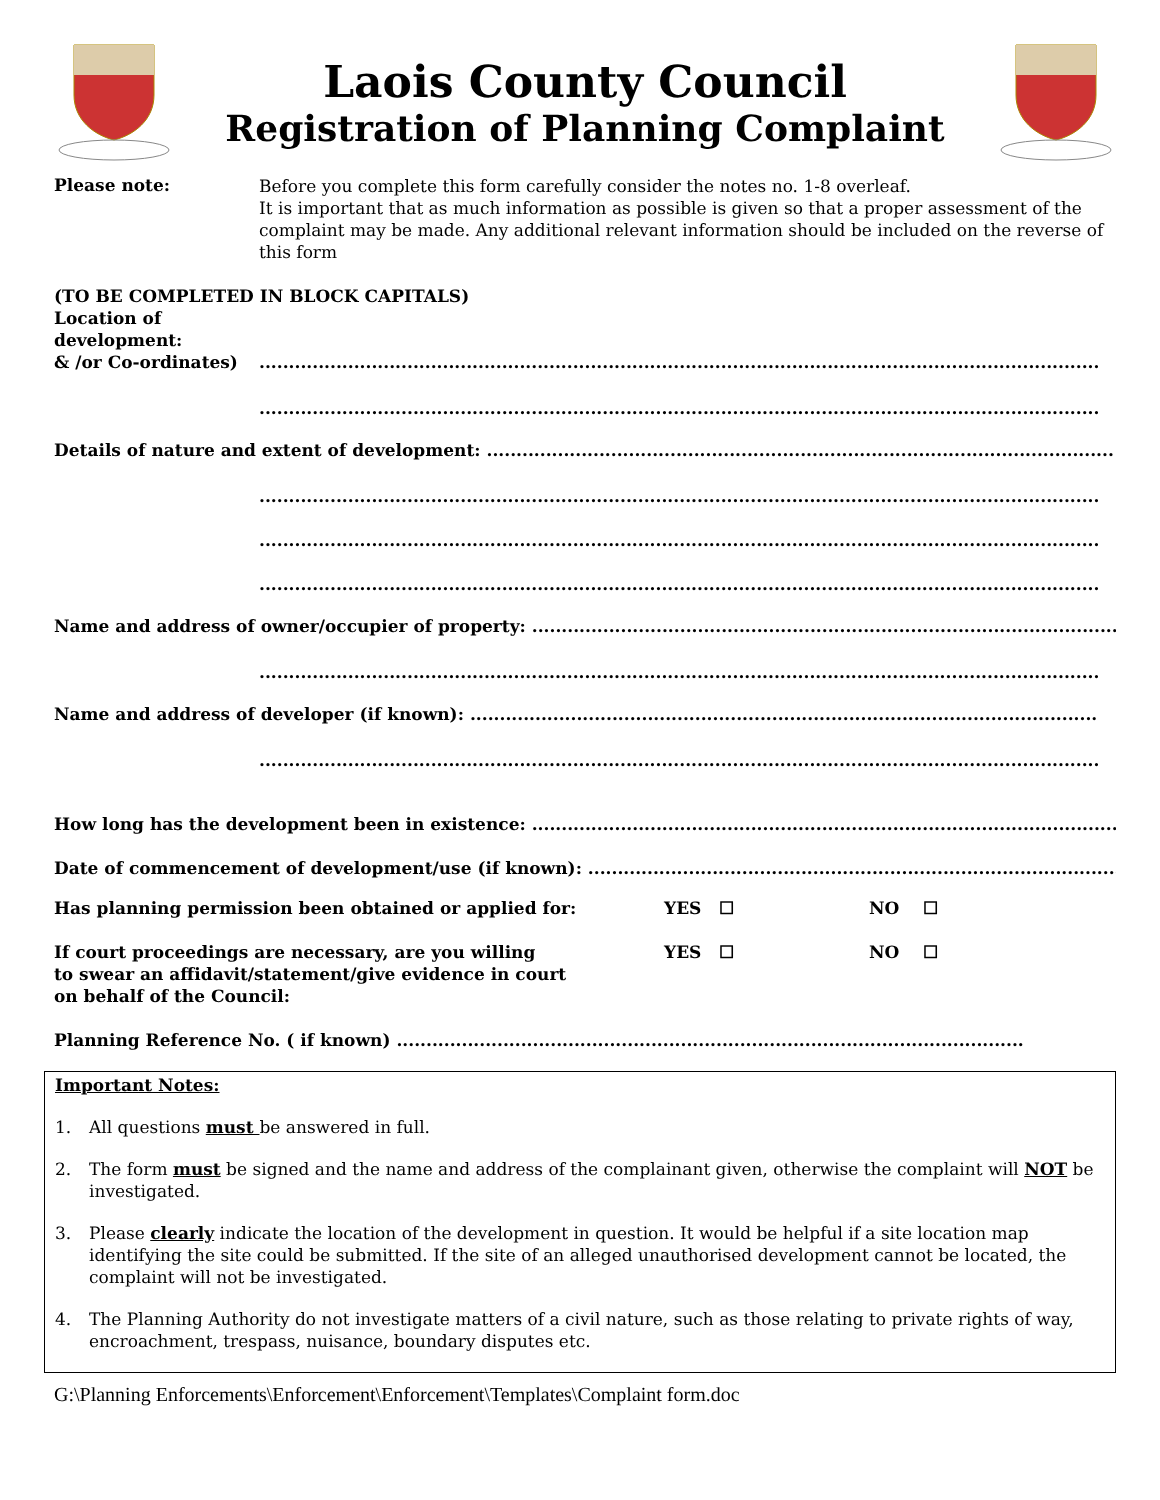Laois County Council
Registration of Planning Complaint
Please note:
Before you complete this form carefully consider the notes no. 1-8 overleaf.
It is important that as much information as possible is given so that a proper assessment of the complaint may be made. Any additional relevant information should be included on the reverse of this form
(TO BE COMPLETED IN BLOCK CAPITALS)
Location of
development:
& /or Co-ordinates)..............................................................................................................................................
..............................................................................................................................................
Details of nature and extent of development: ..........................................................................................................
..............................................................................................................................................
..............................................................................................................................................
..............................................................................................................................................
Name and address of owner/occupier of property: ..........................................................................................................
..............................................................................................................................................
Name and address of developer (if known): ..........................................................................................................
..............................................................................................................................................
How long has the development been in existence: ..........................................................................................................
Date of commencement of development/use (if known): ..........................................................................................................
Has planning permission been obtained or applied for: YES ☐ NO ☐
If court proceedings are necessary, are you willing
to swear an affidavit/statement/give evidence in court
on behalf of the Council:
YES ☐ NO ☐
Planning Reference No. ( if known) ..........................................................................................................
Important Notes:
1. All questions must be answered in full.
2. The form must be signed and the name and address of the complainant given, otherwise the complaint will NOT be investigated.
3. Please clearly indicate the location of the development in question. It would be helpful if a site location map identifying the site could be submitted. If the site of an alleged unauthorised development cannot be located, the complaint will not be investigated.
4. The Planning Authority do not investigate matters of a civil nature, such as those relating to private rights of way, encroachment, trespass, nuisance, boundary disputes etc.
G:\Planning Enforcements\Enforcement\Enforcement\Templates\Complaint form.doc